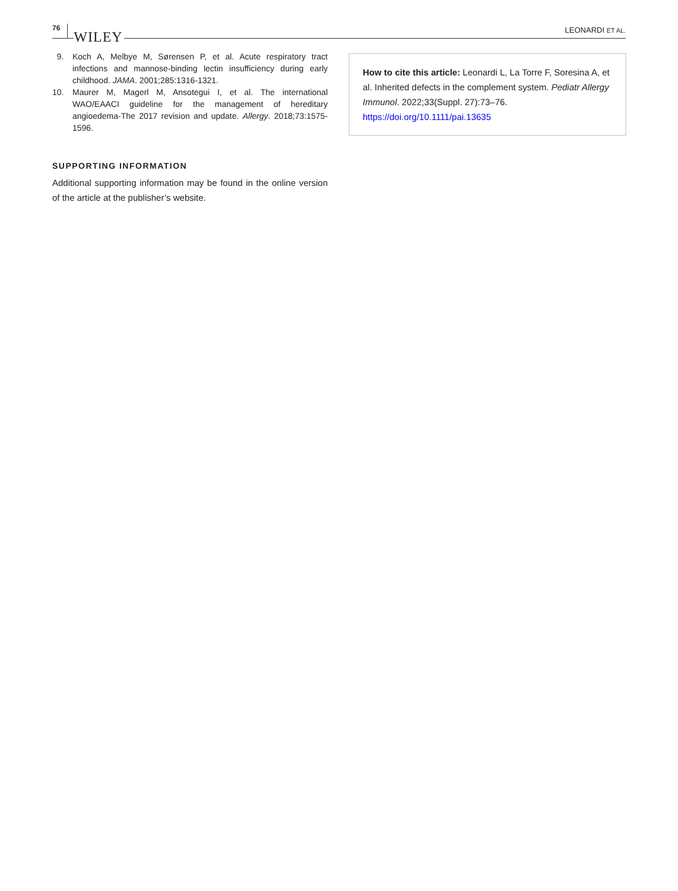76 WILEY LEONARDI ET AL.
9. Koch A, Melbye M, Sørensen P, et al. Acute respiratory tract infections and mannose-binding lectin insufficiency during early childhood. JAMA. 2001;285:1316-1321.
10. Maurer M, Magerl M, Ansotegui I, et al. The international WAO/EAACI guideline for the management of hereditary angioedema-The 2017 revision and update. Allergy. 2018;73:1575-1596.
SUPPORTING INFORMATION
Additional supporting information may be found in the online version of the article at the publisher’s website.
How to cite this article: Leonardi L, La Torre F, Soresina A, et al. Inherited defects in the complement system. Pediatr Allergy Immunol. 2022;33(Suppl. 27):73–76. https://doi.org/10.1111/pai.13635